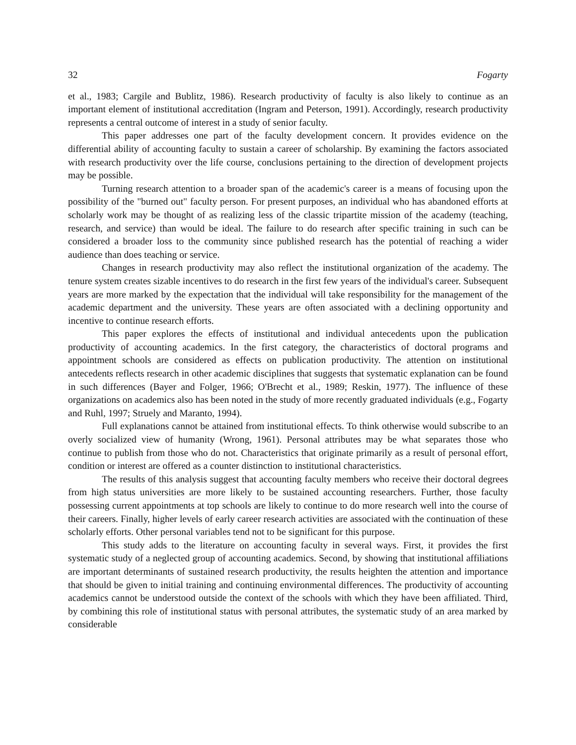32 Fogarty
et al., 1983; Cargile and Bublitz, 1986). Research productivity of faculty is also likely to continue as an important element of institutional accreditation (Ingram and Peterson, 1991). Accordingly, research productivity represents a central outcome of interest in a study of senior faculty.
This paper addresses one part of the faculty development concern. It provides evidence on the differential ability of accounting faculty to sustain a career of scholarship. By examining the factors associated with research productivity over the life course, conclusions pertaining to the direction of development projects may be possible.
Turning research attention to a broader span of the academic's career is a means of focusing upon the possibility of the "burned out" faculty person. For present purposes, an individual who has abandoned efforts at scholarly work may be thought of as realizing less of the classic tripartite mission of the academy (teaching, research, and service) than would be ideal. The failure to do research after specific training in such can be considered a broader loss to the community since published research has the potential of reaching a wider audience than does teaching or service.
Changes in research productivity may also reflect the institutional organization of the academy. The tenure system creates sizable incentives to do research in the first few years of the individual's career. Subsequent years are more marked by the expectation that the individual will take responsibility for the management of the academic department and the university. These years are often associated with a declining opportunity and incentive to continue research efforts.
This paper explores the effects of institutional and individual antecedents upon the publication productivity of accounting academics. In the first category, the characteristics of doctoral programs and appointment schools are considered as effects on publication productivity. The attention on institutional antecedents reflects research in other academic disciplines that suggests that systematic explanation can be found in such differences (Bayer and Folger, 1966; O'Brecht et al., 1989; Reskin, 1977). The influence of these organizations on academics also has been noted in the study of more recently graduated individuals (e.g., Fogarty and Ruhl, 1997; Struely and Maranto, 1994).
Full explanations cannot be attained from institutional effects. To think otherwise would subscribe to an overly socialized view of humanity (Wrong, 1961). Personal attributes may be what separates those who continue to publish from those who do not. Characteristics that originate primarily as a result of personal effort, condition or interest are offered as a counter distinction to institutional characteristics.
The results of this analysis suggest that accounting faculty members who receive their doctoral degrees from high status universities are more likely to be sustained accounting researchers. Further, those faculty possessing current appointments at top schools are likely to continue to do more research well into the course of their careers. Finally, higher levels of early career research activities are associated with the continuation of these scholarly efforts. Other personal variables tend not to be significant for this purpose.
This study adds to the literature on accounting faculty in several ways. First, it provides the first systematic study of a neglected group of accounting academics. Second, by showing that institutional affiliations are important determinants of sustained research productivity, the results heighten the attention and importance that should be given to initial training and continuing environmental differences. The productivity of accounting academics cannot be understood outside the context of the schools with which they have been affiliated. Third, by combining this role of institutional status with personal attributes, the systematic study of an area marked by considerable